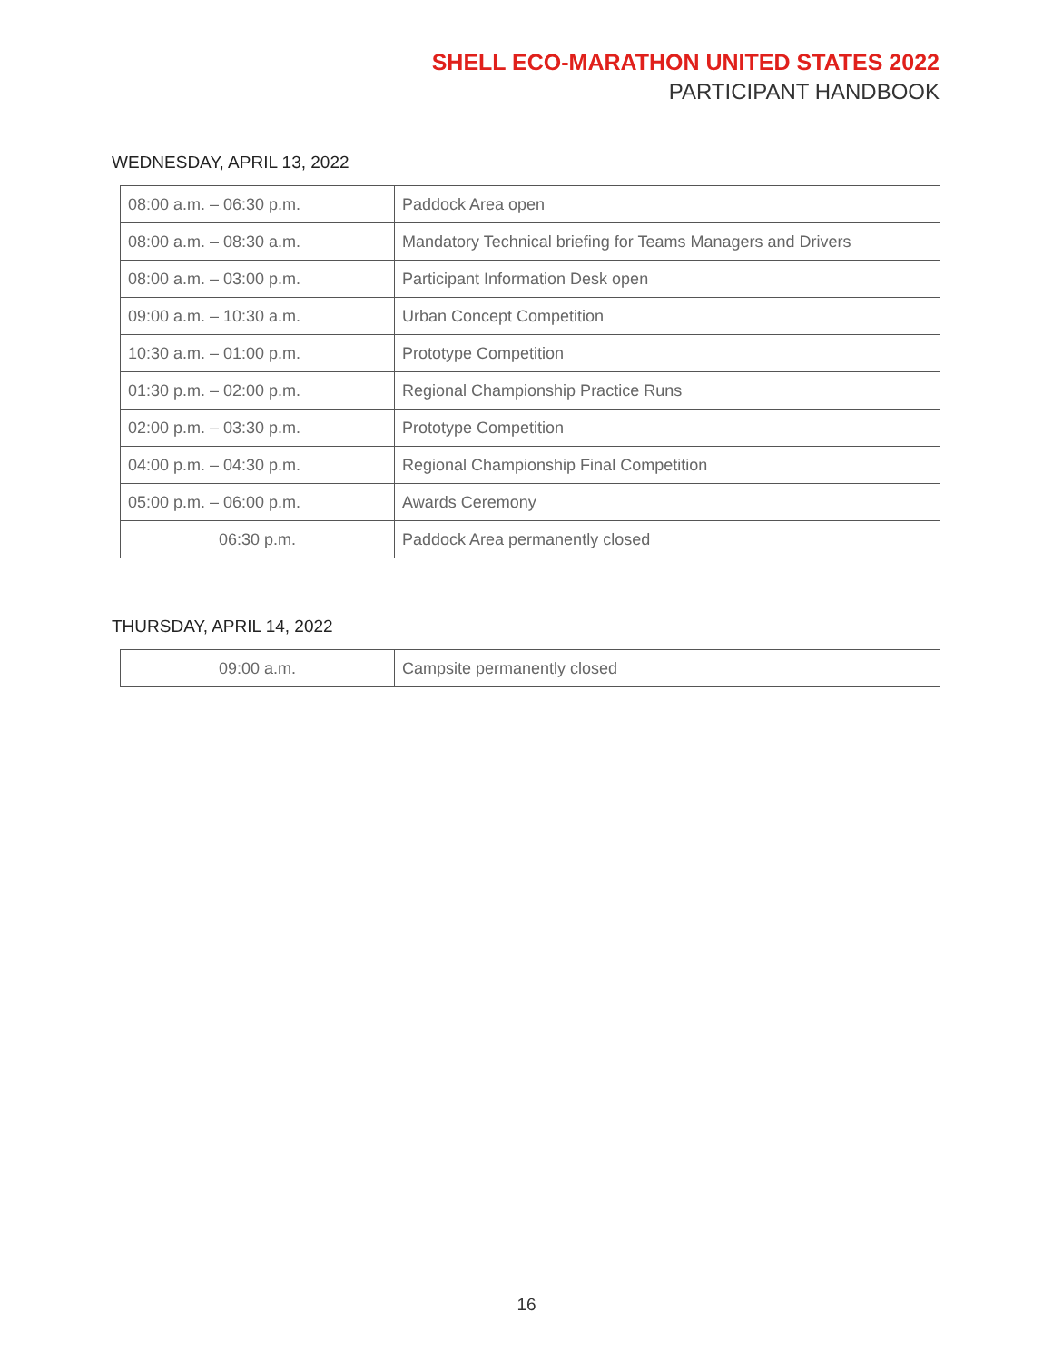SHELL ECO-MARATHON UNITED STATES 2022
PARTICIPANT HANDBOOK
WEDNESDAY, APRIL 13, 2022
| 08:00 a.m. – 06:30 p.m. | Paddock Area open |
| 08:00 a.m. – 08:30 a.m. | Mandatory Technical briefing for Teams Managers and Drivers |
| 08:00 a.m. – 03:00 p.m. | Participant Information Desk open |
| 09:00 a.m. – 10:30 a.m. | Urban Concept Competition |
| 10:30 a.m. – 01:00 p.m. | Prototype Competition |
| 01:30 p.m. – 02:00 p.m. | Regional Championship Practice Runs |
| 02:00 p.m. – 03:30 p.m. | Prototype Competition |
| 04:00 p.m. – 04:30 p.m. | Regional Championship Final Competition |
| 05:00 p.m. – 06:00 p.m. | Awards Ceremony |
| 06:30 p.m. | Paddock Area permanently closed |
THURSDAY, APRIL 14, 2022
| 09:00 a.m. | Campsite permanently closed |
16